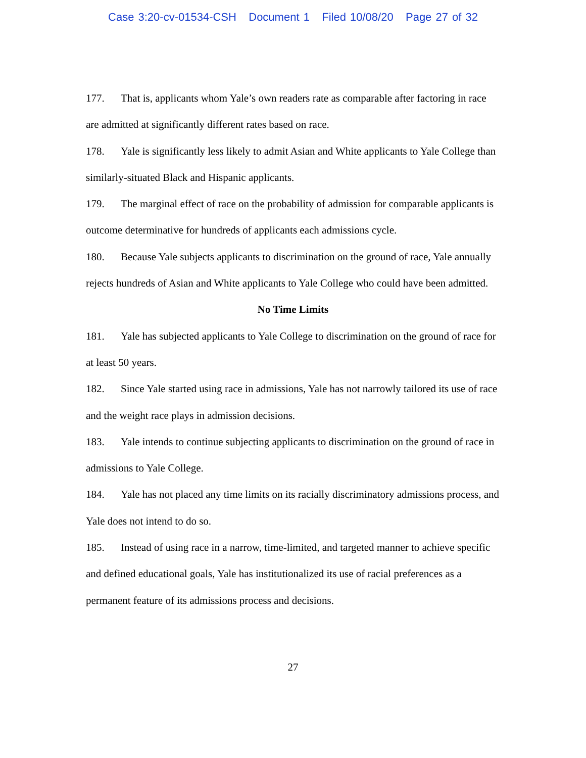Case 3:20-cv-01534-CSH Document 1 Filed 10/08/20 Page 27 of 32
177. That is, applicants whom Yale’s own readers rate as comparable after factoring in race are admitted at significantly different rates based on race.
178. Yale is significantly less likely to admit Asian and White applicants to Yale College than similarly-situated Black and Hispanic applicants.
179. The marginal effect of race on the probability of admission for comparable applicants is outcome determinative for hundreds of applicants each admissions cycle.
180. Because Yale subjects applicants to discrimination on the ground of race, Yale annually rejects hundreds of Asian and White applicants to Yale College who could have been admitted.
No Time Limits
181. Yale has subjected applicants to Yale College to discrimination on the ground of race for at least 50 years.
182. Since Yale started using race in admissions, Yale has not narrowly tailored its use of race and the weight race plays in admission decisions.
183. Yale intends to continue subjecting applicants to discrimination on the ground of race in admissions to Yale College.
184. Yale has not placed any time limits on its racially discriminatory admissions process, and Yale does not intend to do so.
185. Instead of using race in a narrow, time-limited, and targeted manner to achieve specific and defined educational goals, Yale has institutionalized its use of racial preferences as a permanent feature of its admissions process and decisions.
27